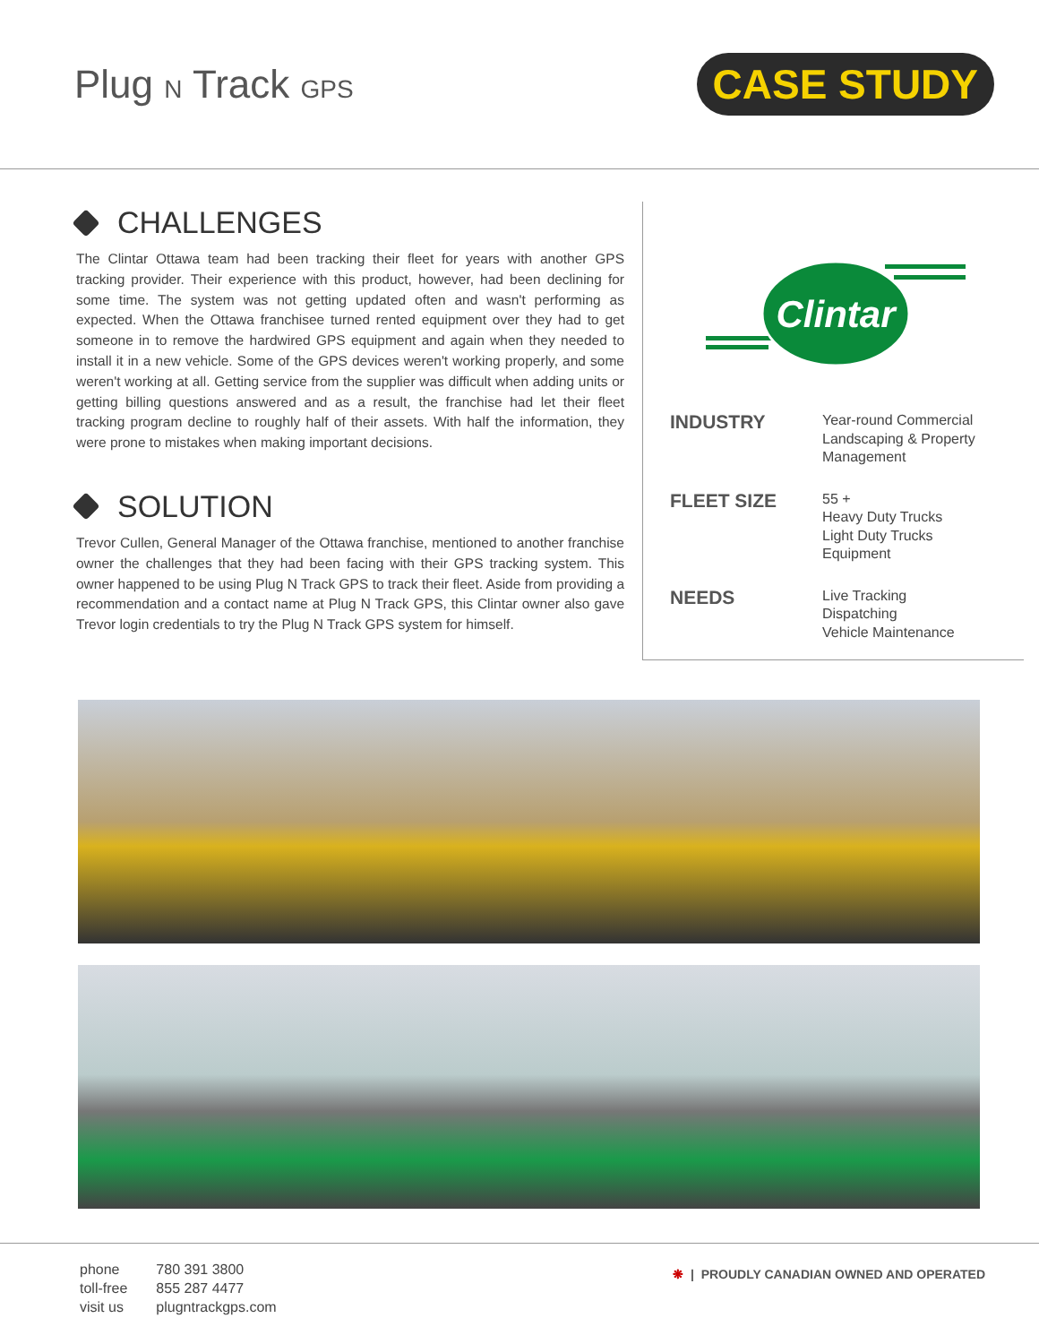Plug N Track GPS
CASE STUDY
CHALLENGES
The Clintar Ottawa team had been tracking their fleet for years with another GPS tracking provider. Their experience with this product, however, had been declining for some time. The system was not getting updated often and wasn't performing as expected. When the Ottawa franchisee turned rented equipment over they had to get someone in to remove the hardwired GPS equipment and again when they needed to install it in a new vehicle. Some of the GPS devices weren't working properly, and some weren't working at all. Getting service from the supplier was difficult when adding units or getting billing questions answered and as a result, the franchise had let their fleet tracking program decline to roughly half of their assets. With half the information, they were prone to mistakes when making important decisions.
SOLUTION
Trevor Cullen, General Manager of the Ottawa franchise, mentioned to another franchise owner the challenges that they had been facing with their GPS tracking system. This owner happened to be using Plug N Track GPS to track their fleet. Aside from providing a recommendation and a contact name at Plug N Track GPS, this Clintar owner also gave Trevor login credentials to try the Plug N Track GPS system for himself.
Clintar
INDUSTRY
Year-round Commercial
Landscaping & Property
Management
FLEET SIZE
55 +
Heavy Duty Trucks
Light Duty Trucks
Equipment
NEEDS
Live Tracking
Dispatching
Vehicle Maintenance
| phone | 780 391 3800 |
| toll-free | 855 287 4477 |
| visit us | plugntrackgps.com |
❋ | PROUDLY CANADIAN OWNED AND OPERATED